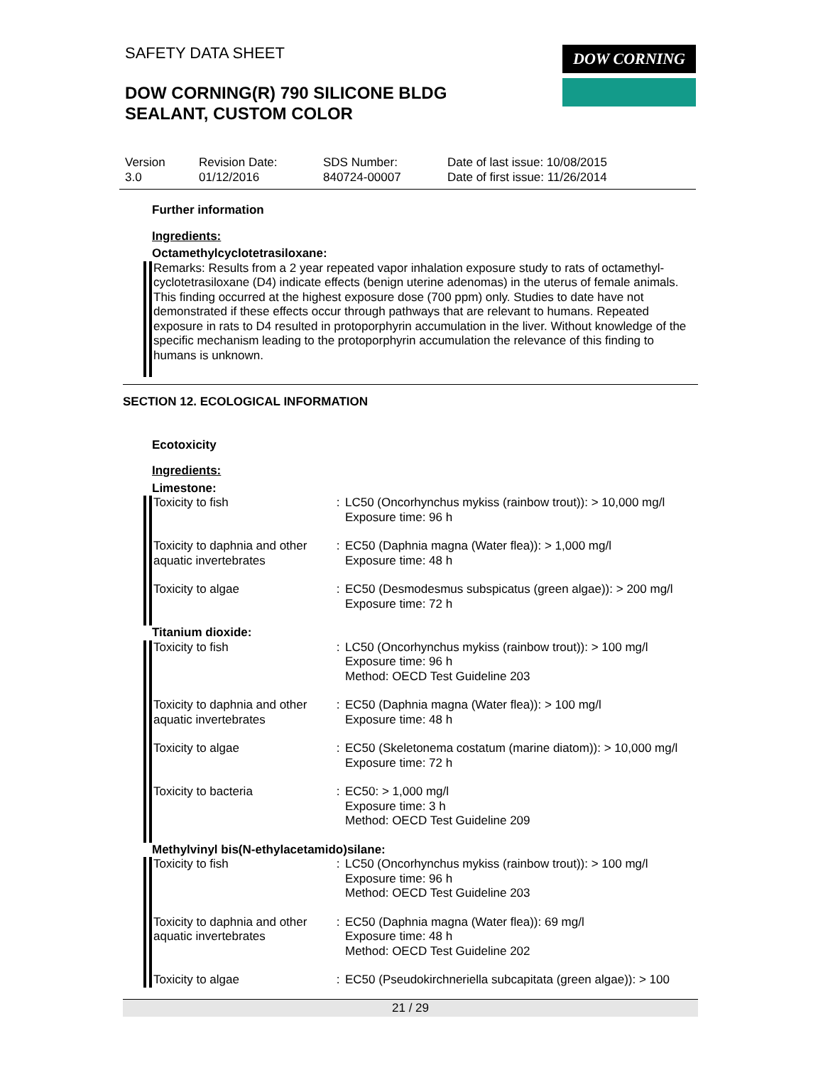SAFETY DATA SHEET DOW CORNING
DOW CORNING(R) 790 SILICONE BLDG
SEALANT, CUSTOM COLOR
| Version 3.0 | Revision Date: 01/12/2016 | SDS Number: 840724-00007 | Date of last issue: 10/08/2015 Date of first issue: 11/26/2014 |
Further information
Ingredients:
Octamethylcyclotetrasiloxane:
Remarks: Results from a 2 year repeated vapor inhalation exposure study to rats of octamethyl-cyclotetrasiloxane (D4) indicate effects (benign uterine adenomas) in the uterus of female animals. This finding occurred at the highest exposure dose (700 ppm) only. Studies to date have not demonstrated if these effects occur through pathways that are relevant to humans. Repeated exposure in rats to D4 resulted in protoporphyrin accumulation in the liver. Without knowledge of the specific mechanism leading to the protoporphyrin accumulation the relevance of this finding to humans is unknown.
SECTION 12. ECOLOGICAL INFORMATION
Ecotoxicity
Ingredients:
Limestone:
| Toxicity to fish | : | LC50 (Oncorhynchus mykiss (rainbow trout)): > 10,000 mg/l Exposure time: 96 h |
| Toxicity to daphnia and other aquatic invertebrates | : | EC50 (Daphnia magna (Water flea)): > 1,000 mg/l Exposure time: 48 h |
| Toxicity to algae | : | EC50 (Desmodesmus subspicatus (green algae)): > 200 mg/l Exposure time: 72 h |
Titanium dioxide:
| Toxicity to fish | : | LC50 (Oncorhynchus mykiss (rainbow trout)): > 100 mg/l Exposure time: 96 h Method: OECD Test Guideline 203 |
| Toxicity to daphnia and other aquatic invertebrates | : | EC50 (Daphnia magna (Water flea)): > 100 mg/l Exposure time: 48 h |
| Toxicity to algae | : | EC50 (Skeletonema costatum (marine diatom)): > 10,000 mg/l Exposure time: 72 h |
| Toxicity to bacteria | : | EC50: > 1,000 mg/l Exposure time: 3 h Method: OECD Test Guideline 209 |
Methylvinyl bis(N-ethylacetamido)silane:
| Toxicity to fish | : | LC50 (Oncorhynchus mykiss (rainbow trout)): > 100 mg/l Exposure time: 96 h Method: OECD Test Guideline 203 |
| Toxicity to daphnia and other aquatic invertebrates | : | EC50 (Daphnia magna (Water flea)): 69 mg/l Exposure time: 48 h Method: OECD Test Guideline 202 |
| Toxicity to algae | : | EC50 (Pseudokirchneriella subcapitata (green algae)): > 100 |
21 / 29